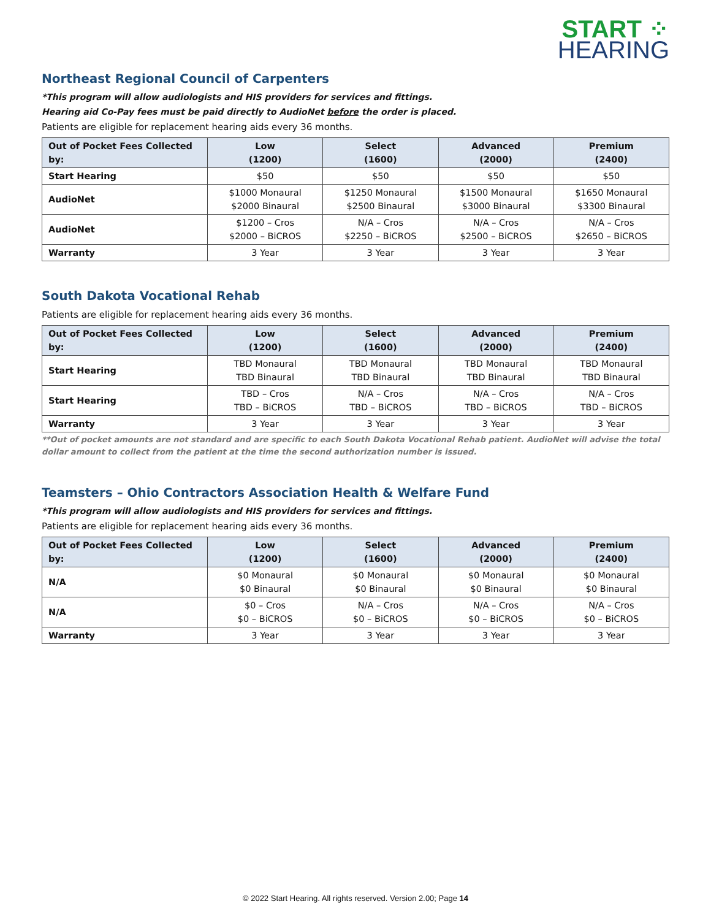START ⁘
HEARING
Northeast Regional Council of Carpenters
*This program will allow audiologists and HIS providers for services and fittings.
Hearing aid Co-Pay fees must be paid directly to AudioNet before the order is placed.
Patients are eligible for replacement hearing aids every 36 months.
| Out of Pocket Fees Collected by: | Low (1200) | Select (1600) | Advanced (2000) | Premium (2400) |
| --- | --- | --- | --- | --- |
| Start Hearing | $50 | $50 | $50 | $50 |
| AudioNet | $1000 Monaural $2000 Binaural | $1250 Monaural $2500 Binaural | $1500 Monaural $3000 Binaural | $1650 Monaural $3300 Binaural |
| AudioNet | $1200 – Cros $2000 – BiCROS | N/A – Cros $2250 – BiCROS | N/A – Cros $2500 – BiCROS | N/A – Cros $2650 – BiCROS |
| Warranty | 3 Year | 3 Year | 3 Year | 3 Year |
South Dakota Vocational Rehab
Patients are eligible for replacement hearing aids every 36 months.
| Out of Pocket Fees Collected by: | Low (1200) | Select (1600) | Advanced (2000) | Premium (2400) |
| --- | --- | --- | --- | --- |
| Start Hearing | TBD Monaural TBD Binaural | TBD Monaural TBD Binaural | TBD Monaural TBD Binaural | TBD Monaural TBD Binaural |
| Start Hearing | TBD – Cros TBD – BiCROS | N/A – Cros TBD – BiCROS | N/A – Cros TBD – BiCROS | N/A – Cros TBD – BiCROS |
| Warranty | 3 Year | 3 Year | 3 Year | 3 Year |
**Out of pocket amounts are not standard and are specific to each South Dakota Vocational Rehab patient. AudioNet will advise the total dollar amount to collect from the patient at the time the second authorization number is issued.
Teamsters – Ohio Contractors Association Health & Welfare Fund
*This program will allow audiologists and HIS providers for services and fittings.
Patients are eligible for replacement hearing aids every 36 months.
| Out of Pocket Fees Collected by: | Low (1200) | Select (1600) | Advanced (2000) | Premium (2400) |
| --- | --- | --- | --- | --- |
| N/A | $0 Monaural $0 Binaural | $0 Monaural $0 Binaural | $0 Monaural $0 Binaural | $0 Monaural $0 Binaural |
| N/A | $0 – Cros $0 – BiCROS | N/A – Cros $0 – BiCROS | N/A – Cros $0 – BiCROS | N/A – Cros $0 – BiCROS |
| Warranty | 3 Year | 3 Year | 3 Year | 3 Year |
© 2022 Start Hearing. All rights reserved. Version 2.00; Page 14